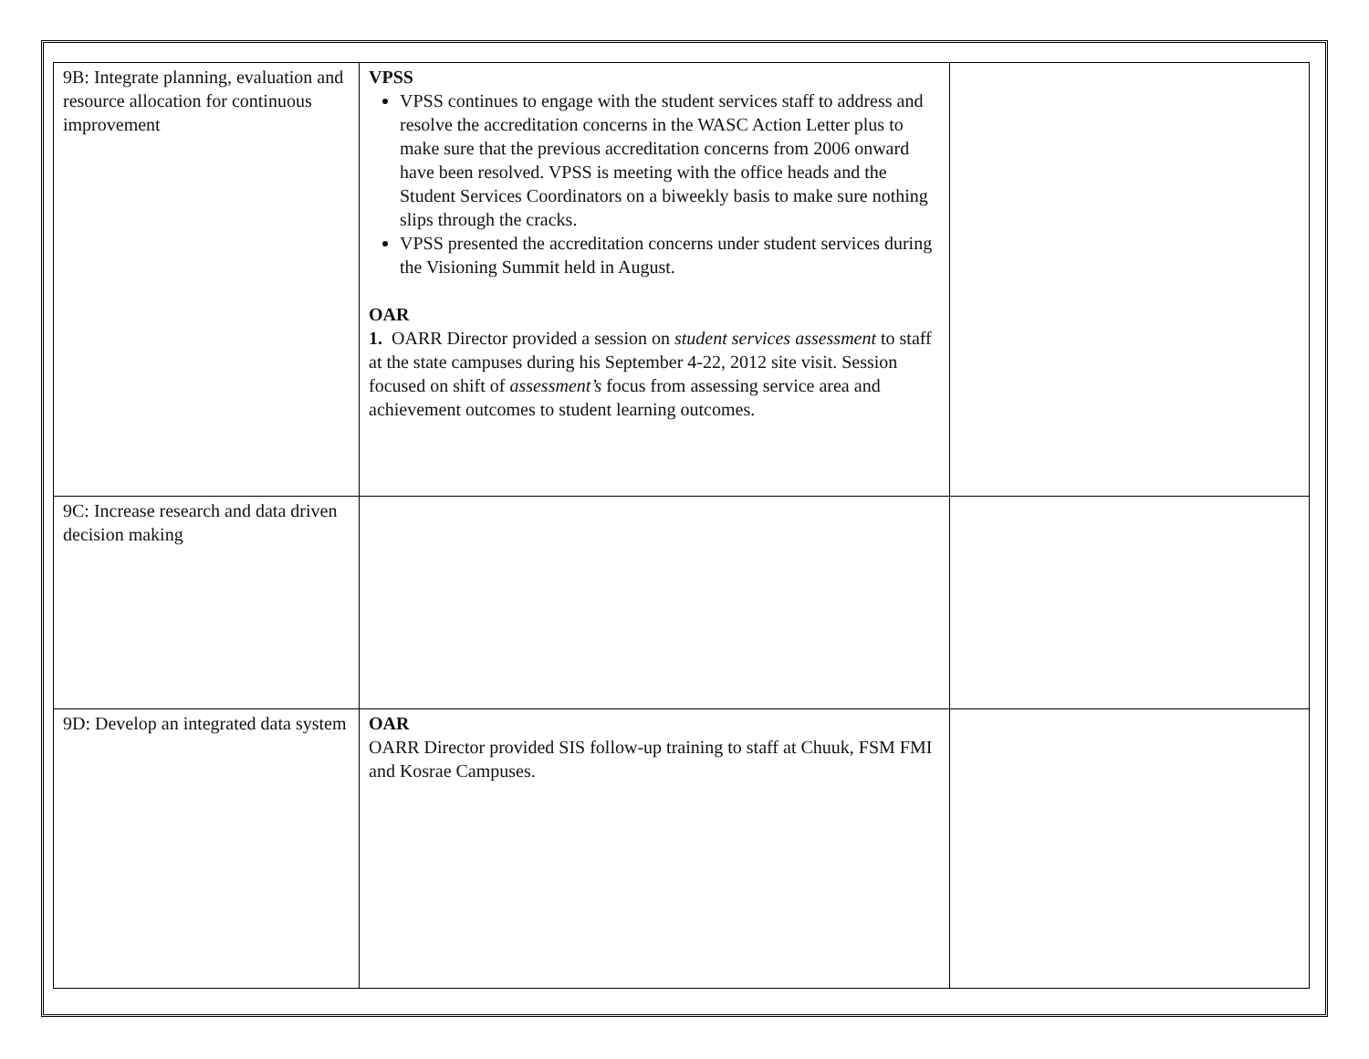| 9B: Integrate planning, evaluation and resource allocation for continuous improvement | VPSS VPSS continues to engage with the student services staff to address and resolve the accreditation concerns in the WASC Action Letter plus to make sure that the previous accreditation concerns from 2006 onward have been resolved. VPSS is meeting with the office heads and the Student Services Coordinators on a biweekly basis to make sure nothing slips through the cracks. VPSS presented the accreditation concerns under student services during the Visioning Summit held in August. OAR 1. OARR Director provided a session on student services assessment to staff at the state campuses during his September 4-22, 2012 site visit. Session focused on shift of assessment’s focus from assessing service area and achievement outcomes to student learning outcomes. | |
| 9C: Increase research and data driven decision making | | |
| 9D: Develop an integrated data system | OAR OARR Director provided SIS follow-up training to staff at Chuuk, FSM FMI and Kosrae Campuses. | |